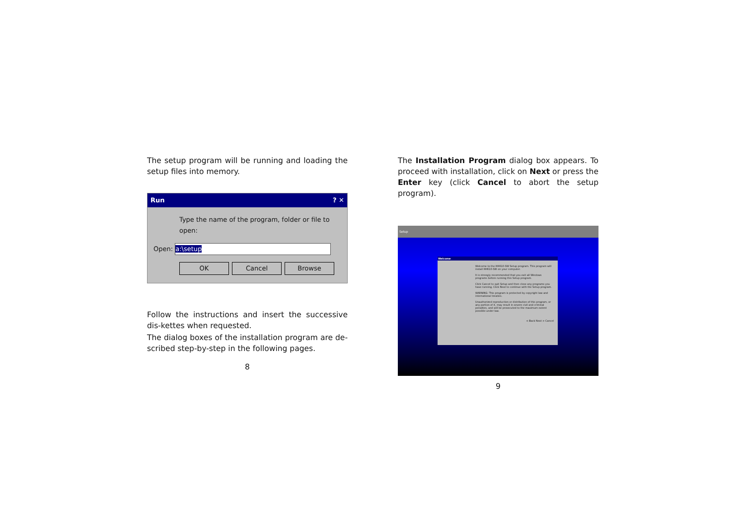The setup program will be running and loading the setup files into memory.
Run? ✕
Type the name of the program, folder or file to open:
Open: a:\setup
OK Cancel Browse
Follow the instructions and insert the successive dis-kettes when requested.
The dialog boxes of the installation program are de-scribed step-by-step in the following pages.
8
The Installation Program dialog box appears. To proceed with installation, click on Next or press the Enter key (click Cancel to abort the setup program).
Setup
Welcome
Welcome to the HH610-SW Setup program. This program will install HH610-SW on your computer.
It is strongly recommended that you exit all Windows programs before running this Setup program.
Click Cancel to quit Setup and then close any programs you have running. Click Next to continue with the Setup program.
WARNING: This program is protected by copyright law and international treaties.
Unauthorized reproduction or distribution of this program, or any portion of it, may result in severe civil and criminal penalties, and will be prosecuted to the maximum extent possible under law.
< Back Next > Cancel
9